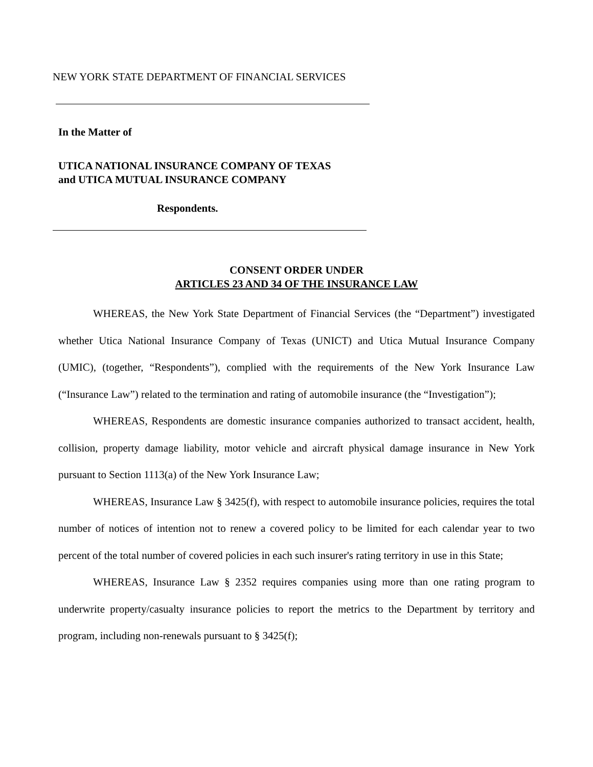NEW YORK STATE DEPARTMENT OF FINANCIAL SERVICES
In the Matter of
UTICA NATIONAL INSURANCE COMPANY OF TEXAS
and UTICA MUTUAL INSURANCE COMPANY
Respondents.
CONSENT ORDER UNDER
ARTICLES 23 AND 34 OF THE INSURANCE LAW
WHEREAS, the New York State Department of Financial Services (the “Department”) investigated whether Utica National Insurance Company of Texas (UNICT) and Utica Mutual Insurance Company (UMIC), (together, “Respondents”), complied with the requirements of the New York Insurance Law (“Insurance Law”) related to the termination and rating of automobile insurance (the “Investigation”);
WHEREAS, Respondents are domestic insurance companies authorized to transact accident, health, collision, property damage liability, motor vehicle and aircraft physical damage insurance in New York pursuant to Section 1113(a) of the New York Insurance Law;
WHEREAS, Insurance Law § 3425(f), with respect to automobile insurance policies, requires the total number of notices of intention not to renew a covered policy to be limited for each calendar year to two percent of the total number of covered policies in each such insurer's rating territory in use in this State;
WHEREAS, Insurance Law § 2352 requires companies using more than one rating program to underwrite property/casualty insurance policies to report the metrics to the Department by territory and program, including non-renewals pursuant to § 3425(f);